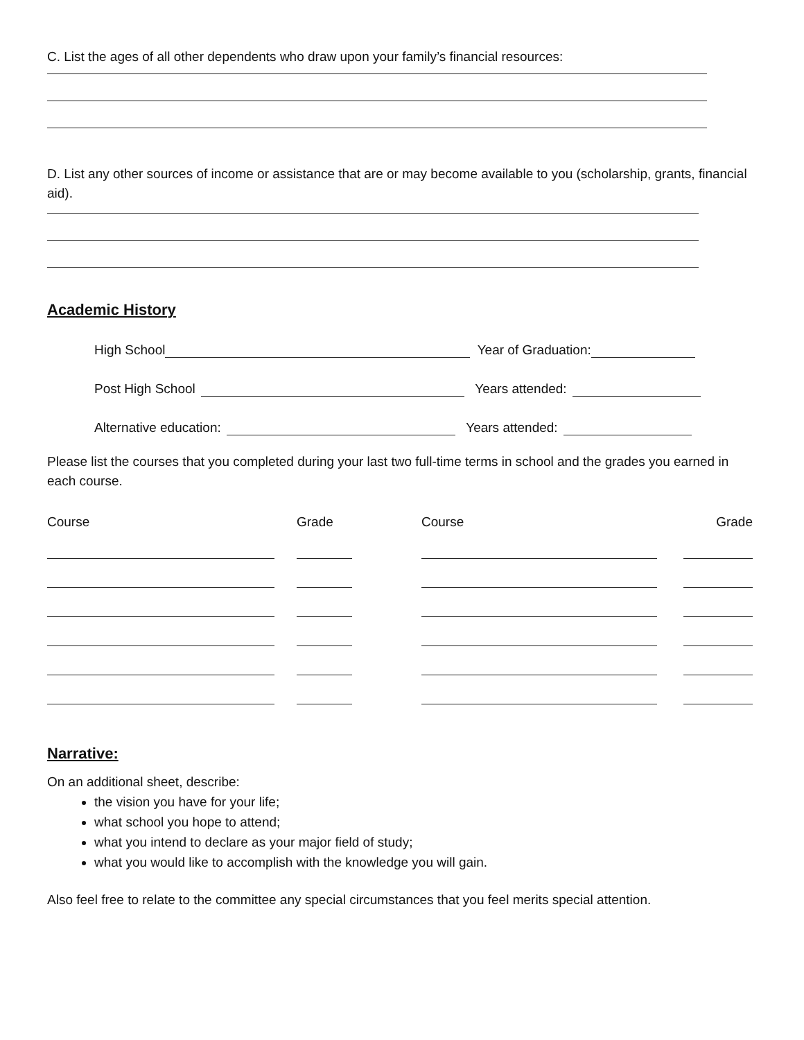C. List the ages of all other dependents who draw upon your family’s financial resources:
D. List any other sources of income or assistance that are or may become available to you (scholarship, grants, financial aid).
Academic History
High School Year of Graduation:
Post High School Years attended:
Alternative education: Years attended:
Please list the courses that you completed during your last two full-time terms in school and the grades you earned in each course.
| Course | Grade | Course | Grade |
| --- | --- | --- | --- |
Narrative:
On an additional sheet, describe:
the vision you have for your life;
what school you hope to attend;
what you intend to declare as your major field of study;
what you would like to accomplish with the knowledge you will gain.
Also feel free to relate to the committee any special circumstances that you feel merits special attention.